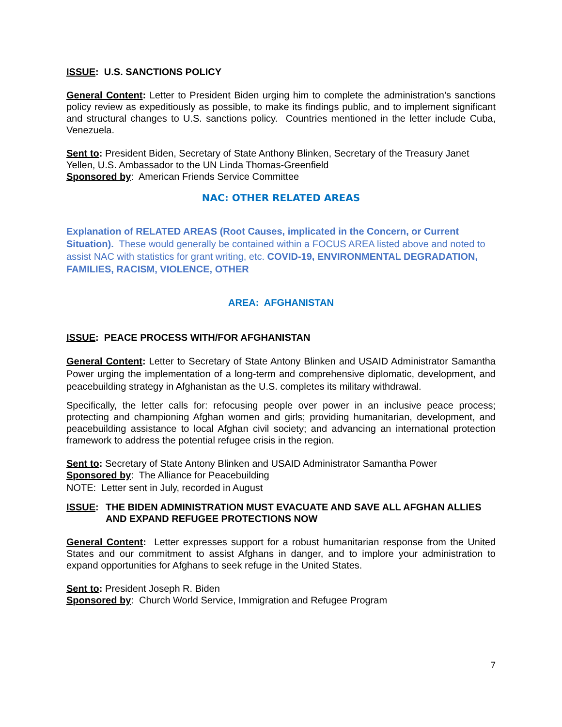ISSUE: U.S. SANCTIONS POLICY
General Content: Letter to President Biden urging him to complete the administration’s sanctions policy review as expeditiously as possible, to make its findings public, and to implement significant and structural changes to U.S. sanctions policy. Countries mentioned in the letter include Cuba, Venezuela.
Sent to: President Biden, Secretary of State Anthony Blinken, Secretary of the Treasury Janet Yellen, U.S. Ambassador to the UN Linda Thomas-Greenfield
Sponsored by: American Friends Service Committee
NAC: OTHER RELATED AREAS
Explanation of RELATED AREAS (Root Causes, implicated in the Concern, or Current Situation). These would generally be contained within a FOCUS AREA listed above and noted to assist NAC with statistics for grant writing, etc. COVID-19, ENVIRONMENTAL DEGRADATION, FAMILIES, RACISM, VIOLENCE, OTHER
AREA: AFGHANISTAN
ISSUE: PEACE PROCESS WITH/FOR AFGHANISTAN
General Content: Letter to Secretary of State Antony Blinken and USAID Administrator Samantha Power urging the implementation of a long-term and comprehensive diplomatic, development, and peacebuilding strategy in Afghanistan as the U.S. completes its military withdrawal.
Specifically, the letter calls for: refocusing people over power in an inclusive peace process; protecting and championing Afghan women and girls; providing humanitarian, development, and peacebuilding assistance to local Afghan civil society; and advancing an international protection framework to address the potential refugee crisis in the region.
Sent to: Secretary of State Antony Blinken and USAID Administrator Samantha Power
Sponsored by: The Alliance for Peacebuilding
NOTE: Letter sent in July, recorded in August
ISSUE: THE BIDEN ADMINISTRATION MUST EVACUATE AND SAVE ALL AFGHAN ALLIES AND EXPAND REFUGEE PROTECTIONS NOW
General Content: Letter expresses support for a robust humanitarian response from the United States and our commitment to assist Afghans in danger, and to implore your administration to expand opportunities for Afghans to seek refuge in the United States.
Sent to: President Joseph R. Biden
Sponsored by: Church World Service, Immigration and Refugee Program
7